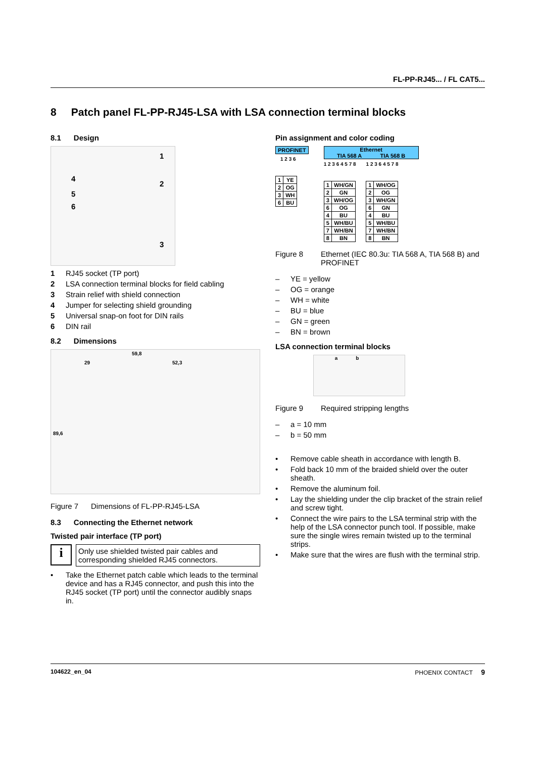FL-PP-RJ45... / FL CAT5...
8 Patch panel FL-PP-RJ45-LSA with LSA connection terminal blocks
8.1 Design
1
4
2
5
6
3
1 RJ45 socket (TP port)
2 LSA connection terminal blocks for field cabling
3 Strain relief with shield connection
4 Jumper for selecting shield grounding
5 Universal snap-on foot for DIN rails
6 DIN rail
8.2 Dimensions
59,8
29 52,3
89,6
Figure 7 Dimensions of FL-PP-RJ45-LSA
8.3 Connecting the Ethernet network
Twisted pair interface (TP port)
i
Only use shielded twisted pair cables and corresponding shielded RJ45 connectors.
• Take the Ethernet patch cable which leads to the terminal device and has a RJ45 connector, and push this into the RJ45 socket (TP port) until the connector audibly snaps in.
Pin assignment and color coding
PROFINET
1 2 3 6
| 1 | YE |
| 2 | OG |
| 3 | WH |
| 6 | BU |
Ethernet
TIA 568 A TIA 568 B
1 2 3 6 4 5 7 8 1 2 3 6 4 5 7 8
| 1 | WH/GN |
| 2 | GN |
| 3 | WH/OG |
| 6 | OG |
| 4 | BU |
| 5 | WH/BU |
| 7 | WH/BN |
| 8 | BN |
| 1 | WH/OG |
| 2 | OG |
| 3 | WH/GN |
| 6 | GN |
| 4 | BU |
| 5 | WH/BU |
| 7 | WH/BN |
| 8 | BN |
Figure 8 Ethernet (IEC 80.3u: TIA 568 A, TIA 568 B) and PROFINET
– YE = yellow
– OG = orange
– WH = white
– BU = blue
– GN = green
– BN = brown
LSA connection terminal blocks
a b
Figure 9 Required stripping lengths
– a = 10 mm
– b = 50 mm
• Remove cable sheath in accordance with length B.
• Fold back 10 mm of the braided shield over the outer sheath.
• Remove the aluminum foil.
• Lay the shielding under the clip bracket of the strain relief and screw tight.
• Connect the wire pairs to the LSA terminal strip with the help of the LSA connector punch tool. If possible, make sure the single wires remain twisted up to the terminal strips.
• Make sure that the wires are flush with the terminal strip.
104622_en_04 PHOENIX CONTACT 9